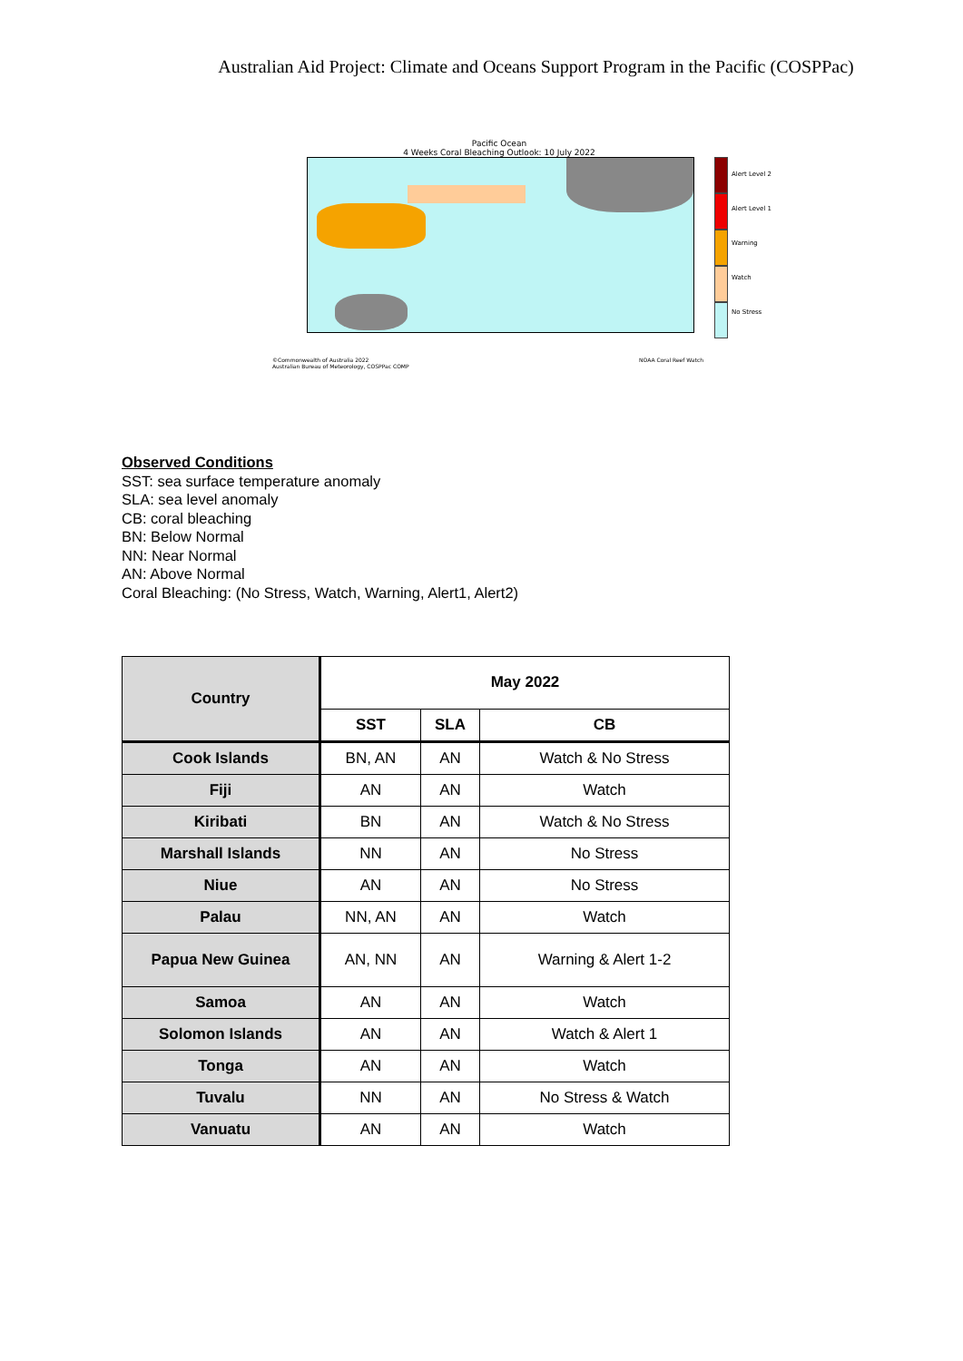Australian Aid Project: Climate and Oceans Support Program in the Pacific (COSPPac)
Pacific Ocean
4 Weeks Coral Bleaching Outlook: 10 July 2022
Alert Level 2
Alert Level 1
Warning
Watch
No Stress
©Commonwealth of Australia 2022
Australian Bureau of Meteorology, COSPPac COMP NOAA Coral Reef Watch
Observed Conditions
SST: sea surface temperature anomaly
SLA: sea level anomaly
CB: coral bleaching
BN: Below Normal
NN: Near Normal
AN: Above Normal
Coral Bleaching: (No Stress, Watch, Warning, Alert1, Alert2)
| Country | May 2022 | | |
| --- | --- | --- | --- |
| | SST | SLA | CB |
| Cook Islands | BN, AN | AN | Watch & No Stress |
| Fiji | AN | AN | Watch |
| Kiribati | BN | AN | Watch & No Stress |
| Marshall Islands | NN | AN | No Stress |
| Niue | AN | AN | No Stress |
| Palau | NN, AN | AN | Watch |
| Papua New Guinea | AN, NN | AN | Warning & Alert 1-2 |
| Samoa | AN | AN | Watch |
| Solomon Islands | AN | AN | Watch & Alert 1 |
| Tonga | AN | AN | Watch |
| Tuvalu | NN | AN | No Stress & Watch |
| Vanuatu | AN | AN | Watch |